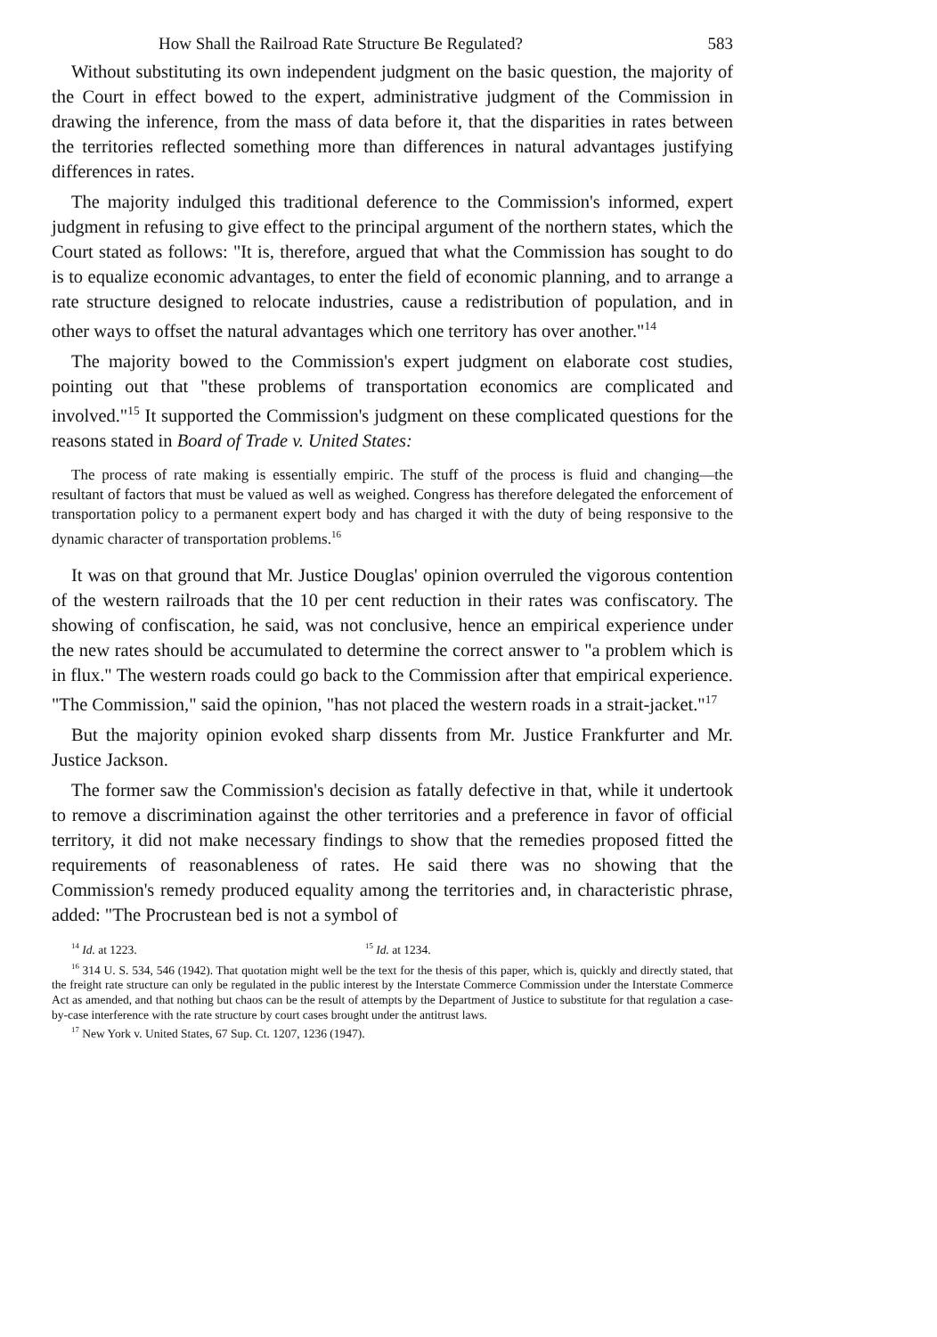How Shall the Railroad Rate Structure Be Regulated? 583
Without substituting its own independent judgment on the basic question, the majority of the Court in effect bowed to the expert, administrative judgment of the Commission in drawing the inference, from the mass of data before it, that the disparities in rates between the territories reflected something more than differences in natural advantages justifying differences in rates.
The majority indulged this traditional deference to the Commission's informed, expert judgment in refusing to give effect to the principal argument of the northern states, which the Court stated as follows: "It is, therefore, argued that what the Commission has sought to do is to equalize economic advantages, to enter the field of economic planning, and to arrange a rate structure designed to relocate industries, cause a redistribution of population, and in other ways to offset the natural advantages which one territory has over another."<sup>14</sup>
The majority bowed to the Commission's expert judgment on elaborate cost studies, pointing out that "these problems of transportation economics are complicated and involved."<sup>15</sup> It supported the Commission's judgment on these complicated questions for the reasons stated in Board of Trade v. United States:
The process of rate making is essentially empiric. The stuff of the process is fluid and changing—the resultant of factors that must be valued as well as weighed. Congress has therefore delegated the enforcement of transportation policy to a permanent expert body and has charged it with the duty of being responsive to the dynamic character of transportation problems.<sup>16</sup>
It was on that ground that Mr. Justice Douglas' opinion overruled the vigorous contention of the western railroads that the 10 per cent reduction in their rates was confiscatory. The showing of confiscation, he said, was not conclusive, hence an empirical experience under the new rates should be accumulated to determine the correct answer to "a problem which is in flux." The western roads could go back to the Commission after that empirical experience. "The Commission," said the opinion, "has not placed the western roads in a strait-jacket."<sup>17</sup>
But the majority opinion evoked sharp dissents from Mr. Justice Frankfurter and Mr. Justice Jackson.
The former saw the Commission's decision as fatally defective in that, while it undertook to remove a discrimination against the other territories and a preference in favor of official territory, it did not make necessary findings to show that the remedies proposed fitted the requirements of reasonableness of rates. He said there was no showing that the Commission's remedy produced equality among the territories and, in characteristic phrase, added: "The Procrustean bed is not a symbol of
<sup>14</sup> Id. at 1223. <sup>15</sup> Id. at 1234.
<sup>16</sup> 314 U. S. 534, 546 (1942). That quotation might well be the text for the thesis of this paper, which is, quickly and directly stated, that the freight rate structure can only be regulated in the public interest by the Interstate Commerce Commission under the Interstate Commerce Act as amended, and that nothing but chaos can be the result of attempts by the Department of Justice to substitute for that regulation a case-by-case interference with the rate structure by court cases brought under the antitrust laws.
<sup>17</sup> New York v. United States, 67 Sup. Ct. 1207, 1236 (1947).